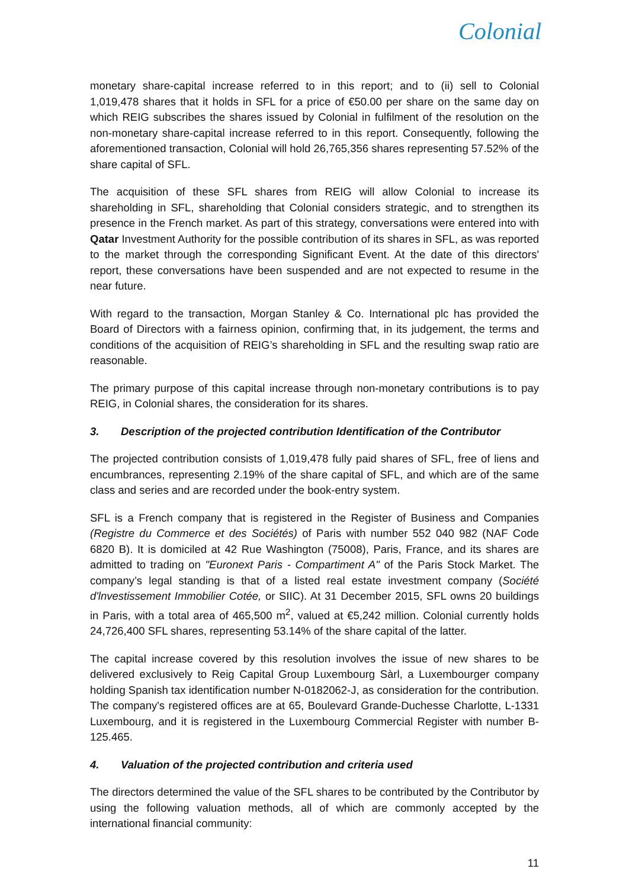Colonial
monetary share-capital increase referred to in this report; and to (ii) sell to Colonial 1,019,478 shares that it holds in SFL for a price of €50.00 per share on the same day on which REIG subscribes the shares issued by Colonial in fulfilment of the resolution on the non-monetary share-capital increase referred to in this report. Consequently, following the aforementioned transaction, Colonial will hold 26,765,356 shares representing 57.52% of the share capital of SFL.
The acquisition of these SFL shares from REIG will allow Colonial to increase its shareholding in SFL, shareholding that Colonial considers strategic, and to strengthen its presence in the French market. As part of this strategy, conversations were entered into with Qatar Investment Authority for the possible contribution of its shares in SFL, as was reported to the market through the corresponding Significant Event. At the date of this directors' report, these conversations have been suspended and are not expected to resume in the near future.
With regard to the transaction, Morgan Stanley & Co. International plc has provided the Board of Directors with a fairness opinion, confirming that, in its judgement, the terms and conditions of the acquisition of REIG’s shareholding in SFL and the resulting swap ratio are reasonable.
The primary purpose of this capital increase through non-monetary contributions is to pay REIG, in Colonial shares, the consideration for its shares.
3. Description of the projected contribution Identification of the Contributor
The projected contribution consists of 1,019,478 fully paid shares of SFL, free of liens and encumbrances, representing 2.19% of the share capital of SFL, and which are of the same class and series and are recorded under the book-entry system.
SFL is a French company that is registered in the Register of Business and Companies (Registre du Commerce et des Sociétés) of Paris with number 552 040 982 (NAF Code 6820 B). It is domiciled at 42 Rue Washington (75008), Paris, France, and its shares are admitted to trading on "Euronext Paris - Compartiment A" of the Paris Stock Market. The company’s legal standing is that of a listed real estate investment company (Société d'lnvestissement Immobilier Cotée, or SIIC). At 31 December 2015, SFL owns 20 buildings in Paris, with a total area of 465,500 m<sup>2</sup>, valued at €5,242 million. Colonial currently holds 24,726,400 SFL shares, representing 53.14% of the share capital of the latter.
The capital increase covered by this resolution involves the issue of new shares to be delivered exclusively to Reig Capital Group Luxembourg Sàrl, a Luxembourger company holding Spanish tax identification number N-0182062-J, as consideration for the contribution. The company's registered offices are at 65, Boulevard Grande-Duchesse Charlotte, L-1331 Luxembourg, and it is registered in the Luxembourg Commercial Register with number B-125.465.
4. Valuation of the projected contribution and criteria used
The directors determined the value of the SFL shares to be contributed by the Contributor by using the following valuation methods, all of which are commonly accepted by the international financial community:
11